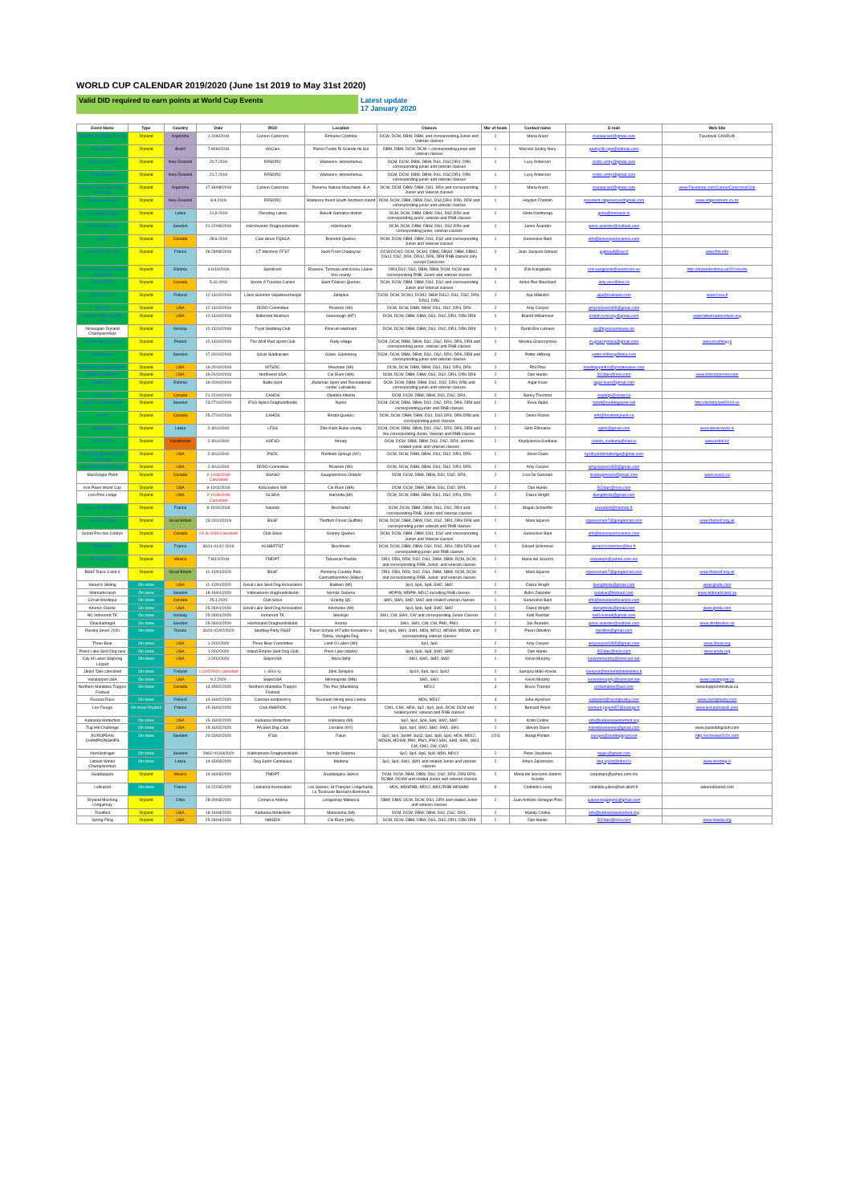WORLD CUP CALENDAR 2019/2020 (June 1st 2019 to May 31st 2020)
Valid DID required to earn points at World Cup Events Latest update
17 January 2020
| Event Name | Type | Country | Date | RGD | Location | Classes | Nbr of heats | Contact name | E-mail | Web Site |
| --- | --- | --- | --- | --- | --- | --- | --- | --- | --- | --- |
| Córdoba 1st Stage SA Cup | Dryland | Argentina | 1-2/06/2019 | Canrun Canicross | Embalse Córdoba | DCW, DCM, DBW, DBM, and corresponding Junior and Veteran classes | 2 | Maria Araoz | mariaaraoz@gmail.com | Facebook CANRUN |
| Passo Fundo | Dryland | Brazil | 7-8/06/2019 | AGCani | Passo Fundo Ri Grande do Sul | DBM, DBW, DCW, DCW + corresponding junior and veteran classes | 1 | Marcelo Godoy Nery | godoy.flo.ripa@hotmail.com | |
| ACANA Classic | Dryland | New Zealand | 20.7.2019 | RRSDRC | Waitarere, Horowhenua | DCM, DCW, DBM, DBW, DS1, DS2,DR4, DR6 corresponding junior and veteran classes | 1 | Lucy Anderson | rrsdrc.entry@gmail.com | |
| Rorite Blowout | Dryland | New Zealand | 21.7.2019 | RRSDRC | Waitarere, Horowhenua | DCM, DCW, DBM, DBW, DS1, DS2,DR4, DR6 corresponding junior and veteran classes | 1 | Lucy Anderson | rrsdrc.entry@gmail.com | |
| Buenos Aires 2nd Stage S.A. Cup | Dryland | Argentina | 17-18/08/2019 | Canrun Canicross | Reserva Natural Maschwitz, B-A | DCW, DCM, DBW, DBM, DS1, DR4 and corresponding Junior and Veteran classes | 2 | Maria Araoz | mariaaraoz@gmail.com | www.Facebook.com/CanrunCanicrossClub |
| Waitarere Howler | Dryland | New Zealand | 8.9.2019 | RRSDRC | Waitarere forest South Northern Island | DCM, DCW, DBM, DBW, DS1, DS2,DR4, DR6, DR8 and corresponding junior and veteran classes | 1 | Hayden Franklin | president.ridgerunner@gmail.com | www.ridgerunners.co.nz |
| Be Racedog Night | Dryland | Latvia | 21.9.2019 | Racedog Latvia | Bukulti Garkalne district | DCM, DCW, DBM, DBW, DS1, DS2,DR4 and corresponding junior, veteran and RNB classes | 2 | Ginta Kleinberga | ginta@nomanis.lv | |
| Öbacka Barmark | Dryland | Sweden | 21-22/09/2019 | Härnösands Draghundsklubb | Härnösand | DCM, DCW, DBM, DBW, DS1, DS2,DR4 and corresponding junior, veteran classes | 2 | Janne Åsander | janne.asander@outlook.com | |
| Sirius | Dryland | Canada | 28.9.2019 | Club Sirius FQSCA | Bromont Quebec | DCM, DCW, DBM, DBW, DS1, DS2 and corresponding Junior and Veteran classes | 1 | Geneviève Baril | info@siriussportscanins.com | |
| Course de St Front | Dryland | France | 28-29/09/2019 | CT Menzenc FFST | Saint Front Chadeyrac | DCW,DCWJ, DCM, DCMJ, DBW, DBWJ, DBM, DBMJ, DS1J, DS2, DR4, DR4J, DR6, DR8 RNB classes only except Canicross | 2 | Jean Jacques Gibaud | jj.gibaud@live.fr | www.ffst.info |
| Pro Plan Estonian Dryland Weekend | Dryland | Estonia | 4-6/10/2019 | Sporticom | Ebavere, Tamsalu and Kooru Lääne-Viru county | DR4,DS2, DS1, DBM, DBW, DCM, DCW and corresponding RNB, Junior and veteran classes | 4 | Erik Kangilaski | erik.kangilaski@sporticom.ee | http://drylandestonia.ee/2019/edw |
| Course SATC | Dryland | Canada | 5.10.2019 | Sports À Traction Canins | Saint Félicien Quebec | DCM, DCW, DBM, DBW, DS1, DS2 and corresponding Junior and Veteran classes | 1 | Annie-Pier Bouchard | amy-pier@live.ca | |
| Jami-SM 2019 | Dryland | Finland | 12-13/10/2019 | Länsi-Suomen Valjakkourheilijat | Jämijärvi | DCW, DCM, DCWJ, DCMJ, DBW DS1J, DS1, DS2, DR4, DR4J, DR6 | 2 | Aija Mäkiaho | aija@makiaho.com | www.l-svu.fi |
| Up 200 | Dryland | USA | 12-13/10/2019 | DDDD Committee | Pearson (WI) | DCM, DCW, DBM, DBW, DS1, DS2, DR4, DR6 | 2 | Amy Cooper | amycooper1865@gmail.com | |
| Western Montana Dirt Derby | Dryland | USA | 12-13/10/2019 | Bitterroot Mushers | Greenough (MT) | DCM, DCW, DBM, DBW, DS1, DS2, DR4, DR6 DR8 | 2 | Brandi Williamson | brandi.n.mccoy@gmail.com | www.bitterrootmushers.org |
| Norwegian Dryland Championships | Dryland | Norway | 12-13/10/2019 | Trysil Sledding Club | Elverum Hadmark | DCM, DCW, DBM, DBW, DS1, DS2, DR4, DR6 DR8 | 2 | Randi Elin Lutnaes | rel@trysil.kommune.no | |
| Szalekowyjc W Bubu | Dryland | Poland | 12-13/10/2019 | The Wolf Pact Sport Club | Rudy village | DCM, DCW, DBM, DBW, DS1, DS2, DR4, DR6, DR8 and corresponding junior, veteran and RNB classes | 2 | Monika Graeczynska | m.graeczynska@gmail.com | www.mushing.pl |
| SM Barmark | Dryland | Sweden | 17-20/10/2019 | Gävle Slädkarater | Gävle, Gävleborg | DCM, DCW, DBM, DBW, DS1, DS2, DR4, DR6, DR8 and corresponding junior and veteran classes | 2 | Petter Hillborg | petter.hillborg@telia.com | |
| Dusty Dusty Dog Dryland | Dryland | USA | 19-20/10/2019 | WTSDC | Mountain (WI) | DCM, DCW, DBM, DBW, DS1, DS2, DR4, DR6 | 2 | Phil Rhul | howlingspirit01@granitewave.com | |
| Pacific Northwest | Dryland | USA | 19-20/10/2019 | Northwest SDA | Cle Elum (WA) | DCM, DCW, DBM, DBW, DS1, DS2, DR4, DR6 DR8 | 2 | Dan Hanks | 502dan@msn.com | www.k9scootersnw.com |
| Baltic Cup | Dryland | Estonia | 19-20/10/2019 | Balto sport | Jõulumäe Sport and Recreational center Leinaküla | DCM, DCW, DBM, DBW, DS1, DS2, DR4, DR6 and corresponding junior and veteran classes | 2 | Aigar Kuus | aigar.kuus@gmail.com | |
| Run A Way | Dryland | Canada | 21-22/10/2019 | CAHDS | Okotoks Alberta | DCM, DCW, DBM, DBW, DS1, DS2, DR4, | 2 | Nancy Thornton | madogs@shaw.ca | |
| World Championships | Dryland | Sweden | 23-27/10/2019 | IFSS Nybro Draghundklubb | Nybro | DCM, DCW, DBM, DBW, DS1, DS2, DR4, DR6, DR8 and corresponding junior and RNB classes | 2 | Eeva Äijälä | sport@sleddogsport.net | http://wchdryland2019.se |
| Bristol | Dryland | Canada | 25-27/10/2019 | CAHDS | Bristol Quebec | DCM, DCW, DBM, DBW, DS1, DS2,DR4, DR6 DR8 and corresponding junior classes | 2 | Denis Rozon | info@bristoldryland.ca | |
| Latvian Open | Dryland | Latvia | 2-3/11/2019 | LFSS | Zīlie Kalni Bukle county | DCM, DCW, DBM, DBW, DS1, DS2, DR4, DR6, DR8 and the corresponding Junior, Veteran and RNB classes | 2 | Girts Eldmanis | egirts@gmail.com | www.latvianopen.lv |
| Zima Bi Do | Dryland | Kazakhstan | 2-3/11/2019 | KSFSD | Almaty | DCM, DCW, DBM, DBW, DS1, DS2, DR4, and the related junior and veteran classes | 2 | Khydyakova Svetlana | cosmo_svetlana@mail.ru | www.ksfsd.kz |
| New York State Dryland Challenge | Dryland | USA | 2-3/11/2019 | PSDC | Richfield Springs (NY) | DCM, DCW, DBM, DBW, DS1, DS2, DR4, DR6 | 2 | Steve Davis | nysdrylandchallenge@gmail.com | |
| Dirty Dog Dryland Derby | Dryland | USA | 2-3/11/2019 | DDDD Committee | Pearson (WI) | DCM, DCW, DBM, DBW, DS1, DS2, DR4, DR6 | 2 | Amy Cooper | amycooper1865@gmail.com | |
| MacGregor Point | Dryland | Canada | 9-10/11/2019 Cancelled | SSASO | Saugeenshore Ontario | DCM, DCW, DBM, DBW, DS1, DS2, DR4, | 2 | Lisa De Gennaro | lisadegennaro@gmail.com | www.ssaso.ca |
| Iron Paws World Cup | Dryland | USA | 9-10/11/2019 | K9Scooters NW | Cle Elum (WA) | DCM, DCW, DBM, DBW, DS1, DS2, DR4, | 2 | Dan Hanks | 502dan@msn.com | |
| Lost Pine Lodge | Dryland | USA | 9-10/11/2019 Cancelled | GLSDA | Harrietta (MI) | DCM, DCW, DBM, DBW, DS1, DS2, DR4, DR6 | 2 | Diana Wright | dwrightsda@gmail.com | |
| Course de Bischwiller | Dryland | France | 9-10/11/2019 | Nanook | Bischwiller | DCM, DCW, DBM, DBW, DS1, DS2, DR4 and corresponding RNB, Junior and Veteran classes | 2 | Magali Schaeffer | president@nanook.fr | |
| Thetford Forest | Dryland | Great Britain | 23-24/11/2019 | BSSF | Thetford Forest (Suffolk) | DCM, DCW, DBM, DBW, DS1, DS2, DR4, DR6 DR8 and corresponding junior veteran and RNB classes | 2 | Mark Squires | squiresmark7@googlemail.com | www.thebssf.org.uk |
| Grand Prix des Cèdres | Dryland | Canada | 24.11.2019 Cancelled | Club Sirius | Granby Quebec | DCM, DCW, DBM, DBW, DS1, DS2 and corresponding Junior and Veteran classes | 1 | Geneviève Baril | info@siriussportscanins.com | |
| Bischheim | Dryland | France | 30/11-01/12 2019 | ACNB/FFST | Bischheim | DCM, DCW, DBM, DBW, DS1, DS2, DR4, DR6 DR8 and corresponding junior and RNB classes | 2 | Gérard Schimmer | gerard.schimmer@live.fr | |
| AZTECA Race | Dryland | Mexico | 7-8/12/2019 | FMDPT | Tehuacan Puebla | DR4, DR6, DR8, DS2, DS1, DBM, DBW, DCM, DCW, and corresponding RNB, Junior, and veteran classes | 2 | Maria del Socorro | coquisqro@yahoo.com.mx | |
| BSSF Race 3 and 4 | Dryland | Great Britain | 11-12/01/2020 | BSSF | Pembrey Country Park Carmarthenshire (Wales) | DR4, DR6, DR8, DS2, DS1, DBM, DBW, DCM, DCW, and corresponding RNB, Junior, and veteran classes | 2 | Mark Squires | squiresmark7@googlemail.com | www.thebssf.org.uk |
| Steam's Sliding | On snow | USA | 11-12/01/2020 | Great Lake Sled Dog Association | Baldwin (MI) | Sp4, Sp6, Sp8, SW2, SM2 | 2 | Diana Wright | dwrightsda@gmail.com | www.glsda.com |
| Vildmarksraset | On snow | Sweden | 18-19/01/2020 | Vildmarkens draghundsklubb | Nornäs Dalarna | MDPW, MDPM, MD12 including RNB classes | 2 | Björn Zalander | balakar@hotmail.com | www.vildmarkraset.se |
| Circuit Nordique | On snow | Canada | 25.1.2020 | Club Sirius | Granby QC | SM1, SW1, SM2, SW2 and related veteran classes | 1 | Geneviève Baril | info@siriussportscanins.com | |
| Kinross Classic | On snow | USA | 25-26/01/2020 | Great Lake Sled Dog Association | Kincheloe (MI) | Sp4, Sp6, Sp8, SW2, SM2 | 2 | Diana Wright | dwrightsda@gmail.com | www.glsda.com |
| NC Innherred TK | On snow | Norway | 25-26/01/2020 | Innherred TK | Steinkjer | SM1, CM, SW1, CW and corresponding Junior Classes | 2 | Ketil Reistad | ketil.reistad@gmail.com | |
| Öbackadraget | On snow | Sweden | 25-26/01/2020 | Härnösand Draghundsklubb | Ässma | SW1, SM1, CW, CM, PM1, PW1 | 2 | Jan Åsander | janne.asander@outlook.com | www.idrottonline.se |
| Russkij Sever 2020 | On snow | Russia | 31/01-02/02/2020 | Sleddog Party RSSF | Travel School of Fedor Konukhov v. Totma, Vologda Reg. | Sp4, Sp6, SW1, SW1, MD6, MD12, MDSW, MDSM, and corresponding veteran classes | 2 | Pavel Otbetkin | nordlion@gmail.com | |
| Three Bear | On snow | USA | 1-2/02/2020 | Three Bear Committee | Land O Lakes (WI) | Sp4, Sp6 | 2 | Amy Cooper | amycooper1865@gmail.com | www.3bear.org |
| Priest Lake Sled Dog race | On snow | USA | 1-2/02/2020 | Inland Empire Sled Dog Club | Pries Lake (Idaho) | Sp4, Sp6, Sp8, SW2, SM2 | 2 | Dan Hanks | 502dan@msn.com | www.iesda.org |
| City of Lakes Skijoring Loppet | On snow | USA | 1-2/02/2020 | SkijorUSA | Mora (MN) | SM1, SW1, SM2, SW2 | 1 | Kevin Murphy | kevinmmurphy@comcast.net | |
| Jämin Talvi cancelled | On snow | Finland | 1-2/02/2020 cancelled | L-SVU ry | Jämi Jämijärvi | Sp10, Sp6, Sp4, Sp4J | 2 | Sampsa Mäki-Arvela | sampsa@tonnentalotekniikka.fi | |
| Vasaloppet USA | On snow | USA | 9.2.2020 | SkijorUSA | Minneapolis (MN) | SM1, SW1 | 1 | Kevin Murphy | kevinmmurphy@comcast.net | www.vasaloppet.us |
| Northern Manitoba Trapper Festival | On snow | Canada | 13-15/02/2020 | Northern Manitoba Trapper Festival | The Pas (Manitoba) | MD12 | 3 | Bruce Trampe | protactatow@aol.com | www.trappersfestival.ca |
| Ruunaa Race | On snow | Finland | 14-16/02/2020 | Carelian eastpoint ry | Ruunaan hiking area Lieksa | MD6, MD12 | 3 | Juha Hyvönen | eastpoint@racinghusky.com | www.racinghusky.com |
| Les Fourgs | On snow Dryland | France | 15-16/02/2020 | Club AMAROK | Les Fourgs | CW1, CM1, MD6, Sp2, Sp4, Sp6, DCW, DCM and related junior, veteran and RNB classes | 2 | Bernard Pepin | bernard.pepin857@orange.fr | www.leclubamarok.com |
| Kalkaska Winterfest | On snow | USA | 15-16/02/2020 | Kalkaska Winterfest | Kalkaska (MI) | Sp2, Sp4, Sp6, Sp8, SW2, SM2 | 2 | Kristi Collins | info@kalkaskawinterfest.org | |
| Tug Hill Challenge | On snow | USA | 15-16/02/2020 | PA Sled Dog Club | Lorraine (NY) | Sp6, Sp4, SW2, SM2, SW1, SM1 | 2 | Steven Davis | milestonekennel@gmail.com | www.pasleddogclub.com |
| EUROPEAN CHAMPIONSHIPS | On snow | Sweden | 20-23/02/2020 | IFSS | Falun | Sp2, Sp4, Sp4M, Sp4J, Sp6, Sp8, SpU, MD6, MD12, MDSM, MDSW, PM1, PW1, PWJ SM1, SMJ, SW1, SWJ, CM, CMJ, CW, CWJ | 1/2/3 | Bengt Ponten | europe@sleddogsport.net | http://echsnow2020.com |
| Nornäsdraget | On snow | Sweden | 29/02-01/03/2020 | Kildmarkens Draghunsklubb | Nornäs Dalarna | Sp2, Sp4, Sp6, Sp8, MD6, MD12 | 2 | Peter Jacobsen | hpjjac@gmail.com | |
| Latvian Winter Championships | On snow | Latvia | 14-15/03/2020 | Dog Sport Cannikava | Madona | Sp2, Sp4, SW1, SW1 and related Junior and veteran classes | 2 | Arturs Jakobsons | dog.sport@inbox.lv | www.sleddog.lv |
| Guadalajara | Dryland | Mexico | 14-16/03/2020 | FMDPT | Guadalajara Jalisco | DCM, DCW, DBM, DBW, DS1, DS2, DR4, DR6 DR8, DCBM, DCbW and related Junior and veteran classes | 2 | Maria del Soccorro Soltero Acosta | coquisqro@yahoo.com.mx | |
| Lekkarod | On snow | France | 14-22/03/2020 | Lekkarod Association | Les Saisies, St François Longchamp, La Toussuire Bessans-Bonneval | MD6, MD6RNB, MD12, MD12RNB MDSMW | 9 | Clothilde Lecoq | clothilde.julien@oet-allort.fr | www.lekkarod.com |
| Dryland Mushing Longuimay | Dryland | Chile | 28-29/03/2020 | Comarca Andina | Longuimay Malleeco | DBM, DBW, DCM, DCW, DS1, DR4 and related Junior and veteran classes | 2 | Juan Antonio Venegas Pino | juanvenegaspino@gmail.com | |
| Troutfest | Dryland | USA | 18-19/04/2020 | Kalkaska Winterfest | Mancelona (MI) | DCM, DCW, DBM, DBW, DS1, DS2, DR4, | 2 | Mandy Collins | info@kalkaskawinterfest.org | |
| Spring Fling | Dryland | USA | 25-26/04/2020 | NWSDA | Cle Elum (WA) | DCM, DCW, DBM, DBW, DS1, DS2, DR4, DR6 DR8 | 2 | Dan Hanks | 502dan@msn.com | www.nwsda.org |